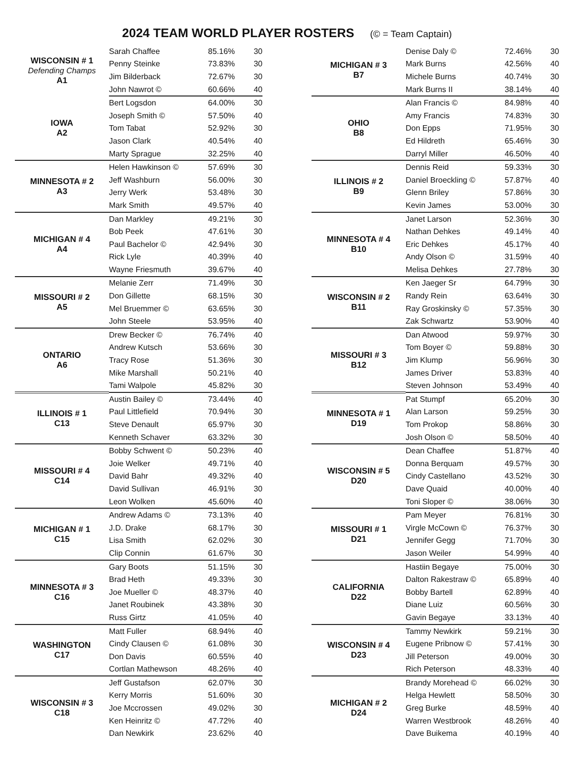2024 TEAM WORLD PLAYER ROSTERS (© = Team Captain)
| WISCONSIN # 1 Defending Champs A1 | Sarah Chaffee | 85.16% | 30 |
| | Penny Steinke | 73.83% | 30 |
| | Jim Bilderback | 72.67% | 30 |
| | John Nawrot © | 60.66% | 40 |
| IOWA A2 | Bert Logsdon | 64.00% | 30 |
| | Joseph Smith © | 57.50% | 40 |
| | Tom Tabat | 52.92% | 30 |
| | Jason Clark | 40.54% | 40 |
| | Marty Sprague | 32.25% | 40 |
| MINNESOTA # 2 A3 | Helen Hawkinson © | 57.69% | 30 |
| | Jeff Washburn | 56.00% | 30 |
| | Jerry Werk | 53.48% | 30 |
| | Mark Smith | 49.57% | 40 |
| MICHIGAN # 4 A4 | Dan Markley | 49.21% | 30 |
| | Bob Peek | 47.61% | 30 |
| | Paul Bachelor © | 42.94% | 30 |
| | Rick Lyle | 40.39% | 40 |
| | Wayne Friesmuth | 39.67% | 40 |
| MISSOURI # 2 A5 | Melanie Zerr | 71.49% | 30 |
| | Don Gillette | 68.15% | 30 |
| | Mel Bruemmer © | 63.65% | 30 |
| | John Steele | 53.95% | 40 |
| ONTARIO A6 | Drew Becker © | 76.74% | 40 |
| | Andrew Kutsch | 53.66% | 30 |
| | Tracy Rose | 51.36% | 30 |
| | Mike Marshall | 50.21% | 40 |
| | Tami Walpole | 45.82% | 30 |
| ILLINOIS # 1 C13 | Austin Bailey © | 73.44% | 40 |
| | Paul Littlefield | 70.94% | 30 |
| | Steve Denault | 65.97% | 30 |
| | Kenneth Schaver | 63.32% | 30 |
| MISSOURI # 4 C14 | Bobby Schwent © | 50.23% | 40 |
| | Joie Welker | 49.71% | 40 |
| | David Bahr | 49.32% | 40 |
| | David Sullivan | 46.91% | 30 |
| | Leon Wolken | 45.60% | 40 |
| MICHIGAN # 1 C15 | Andrew Adams © | 73.13% | 40 |
| | J.D. Drake | 68.17% | 30 |
| | Lisa Smith | 62.02% | 30 |
| | Clip Connin | 61.67% | 30 |
| MINNESOTA # 3 C16 | Gary Boots | 51.15% | 30 |
| | Brad Heth | 49.33% | 30 |
| | Joe Mueller © | 48.37% | 40 |
| | Janet Roubinek | 43.38% | 30 |
| | Russ Girtz | 41.05% | 40 |
| WASHINGTON C17 | Matt Fuller | 68.94% | 40 |
| | Cindy Clausen © | 61.08% | 30 |
| | Don Davis | 60.55% | 40 |
| | Cortlan Mathewson | 48.26% | 40 |
| WISCONSIN # 3 C18 | Jeff Gustafson | 62.07% | 30 |
| | Kerry Morris | 51.60% | 30 |
| | Joe Mccrossen | 49.02% | 30 |
| | Ken Heinritz © | 47.72% | 40 |
| | Dan Newkirk | 23.62% | 40 |
| MICHIGAN # 3 B7 | Denise Daly © | 72.46% | 30 |
| | Mark Burns | 42.56% | 40 |
| | Michele Burns | 40.74% | 30 |
| | Mark Burns II | 38.14% | 40 |
| OHIO B8 | Alan Francis © | 84.98% | 40 |
| | Amy Francis | 74.83% | 30 |
| | Don Epps | 71.95% | 30 |
| | Ed Hildreth | 65.46% | 30 |
| | Darryl Miller | 46.50% | 40 |
| ILLINOIS # 2 B9 | Dennis Reid | 59.33% | 30 |
| | Daniel Broeckling © | 57.87% | 40 |
| | Glenn Briley | 57.86% | 30 |
| | Kevin James | 53.00% | 30 |
| MINNESOTA # 4 B10 | Janet Larson | 52.36% | 30 |
| | Nathan Dehkes | 49.14% | 40 |
| | Eric Dehkes | 45.17% | 40 |
| | Andy Olson © | 31.59% | 40 |
| | Melisa Dehkes | 27.78% | 30 |
| WISCONSIN # 2 B11 | Ken Jaeger Sr | 64.79% | 30 |
| | Randy Rein | 63.64% | 30 |
| | Ray Groskinsky © | 57.35% | 30 |
| | Zak Schwartz | 53.90% | 40 |
| MISSOURI # 3 B12 | Dan Atwood | 59.97% | 30 |
| | Tom Boyer © | 59.88% | 30 |
| | Jim Klump | 56.96% | 30 |
| | James Driver | 53.83% | 40 |
| | Steven Johnson | 53.49% | 40 |
| MINNESOTA # 1 D19 | Pat Stumpf | 65.20% | 30 |
| | Alan Larson | 59.25% | 30 |
| | Tom Prokop | 58.86% | 30 |
| | Josh Olson © | 58.50% | 40 |
| WISCONSIN # 5 D20 | Dean Chaffee | 51.87% | 40 |
| | Donna Berquam | 49.57% | 30 |
| | Cindy Castellano | 43.52% | 30 |
| | Dave Quaid | 40.00% | 40 |
| | Toni Sloper © | 38.06% | 30 |
| MISSOURI # 1 D21 | Pam Meyer | 76.81% | 30 |
| | Virgle McCown © | 76.37% | 30 |
| | Jennifer Gegg | 71.70% | 30 |
| | Jason Weiler | 54.99% | 40 |
| CALIFORNIA D22 | Hastiin Begaye | 75.00% | 30 |
| | Dalton Rakestraw © | 65.89% | 40 |
| | Bobby Bartell | 62.89% | 40 |
| | Diane Luiz | 60.56% | 30 |
| | Gavin Begaye | 33.13% | 40 |
| WISCONSIN # 4 D23 | Tammy Newkirk | 59.21% | 30 |
| | Eugene Pribnow © | 57.41% | 30 |
| | Jill Peterson | 49.00% | 30 |
| | Rich Peterson | 48.33% | 40 |
| MICHIGAN # 2 D24 | Brandy Morehead © | 66.02% | 30 |
| | Helga Hewlett | 58.50% | 30 |
| | Greg Burke | 48.59% | 40 |
| | Warren Westbrook | 48.26% | 40 |
| | Dave Buikema | 40.19% | 40 |